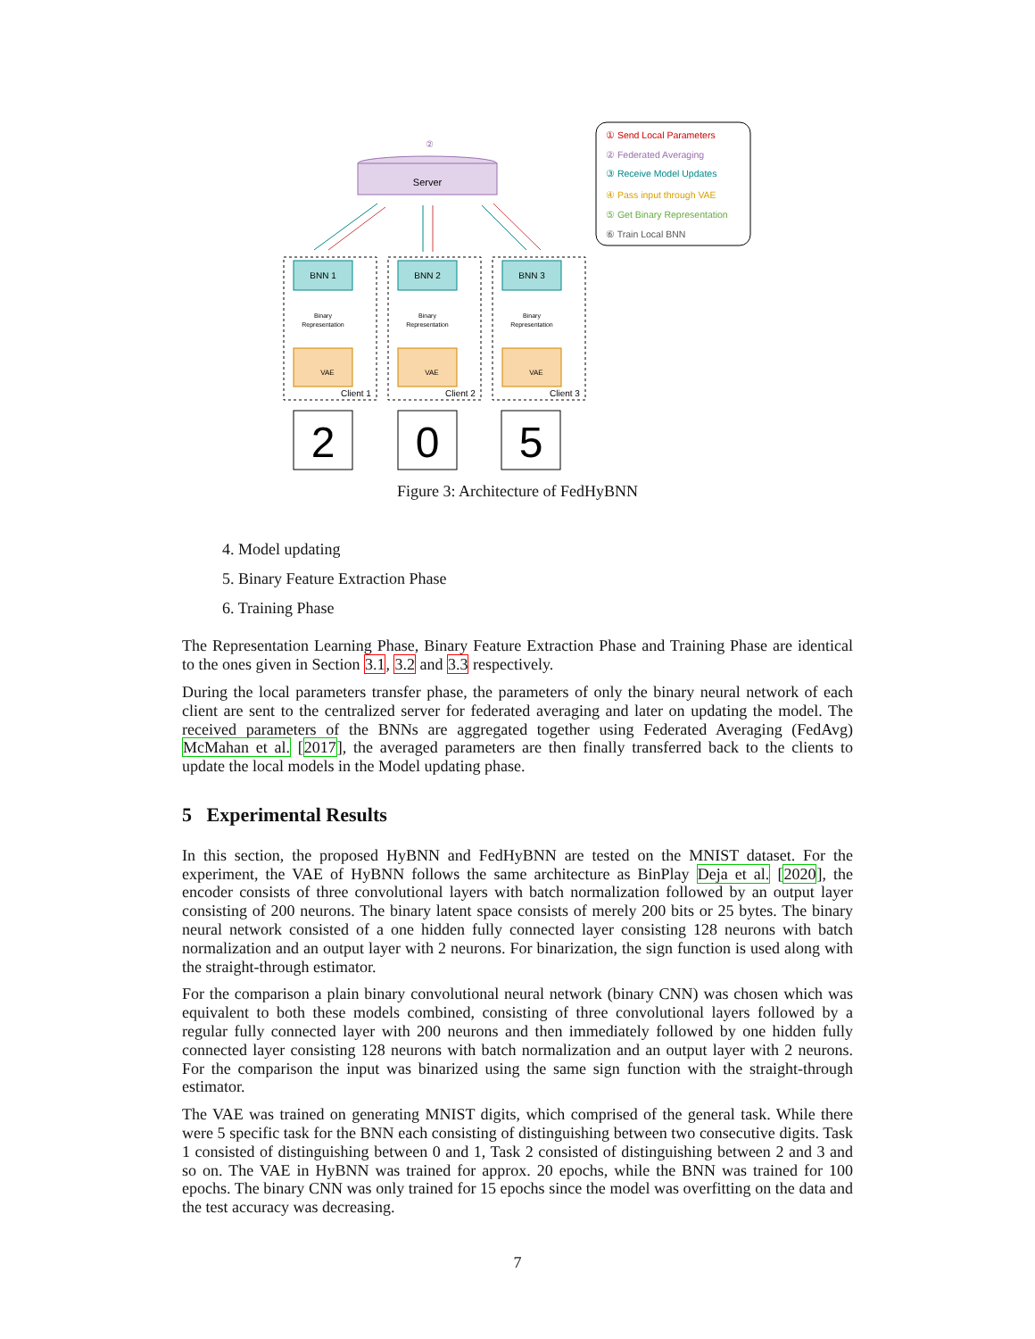Server
②
① Send Local Parameters
② Federated Averaging
③ Receive Model Updates
④ Pass input through VAE
⑤ Get Binary Representation
⑥ Train Local BNN
BNN 1
BNN 2
BNN 3
VAE
VAE
VAE
Client 1
Client 2
Client 3
Binary
Representation
Binary
Representation
Binary
Representation
2
0
5
Figure 3: Architecture of FedHyBNN
4. Model updating
5. Binary Feature Extraction Phase
6. Training Phase
The Representation Learning Phase, Binary Feature Extraction Phase and Training Phase are identical to the ones given in Section 3.1, 3.2 and 3.3 respectively.
During the local parameters transfer phase, the parameters of only the binary neural network of each client are sent to the centralized server for federated averaging and later on updating the model. The received parameters of the BNNs are aggregated together using Federated Averaging (FedAvg) McMahan et al. [2017], the averaged parameters are then finally transferred back to the clients to update the local models in the Model updating phase.
5 Experimental Results
In this section, the proposed HyBNN and FedHyBNN are tested on the MNIST dataset. For the experiment, the VAE of HyBNN follows the same architecture as BinPlay Deja et al. [2020], the encoder consists of three convolutional layers with batch normalization followed by an output layer consisting of 200 neurons. The binary latent space consists of merely 200 bits or 25 bytes. The binary neural network consisted of a one hidden fully connected layer consisting 128 neurons with batch normalization and an output layer with 2 neurons. For binarization, the sign function is used along with the straight-through estimator.
For the comparison a plain binary convolutional neural network (binary CNN) was chosen which was equivalent to both these models combined, consisting of three convolutional layers followed by a regular fully connected layer with 200 neurons and then immediately followed by one hidden fully connected layer consisting 128 neurons with batch normalization and an output layer with 2 neurons. For the comparison the input was binarized using the same sign function with the straight-through estimator.
The VAE was trained on generating MNIST digits, which comprised of the general task. While there were 5 specific task for the BNN each consisting of distinguishing between two consecutive digits. Task 1 consisted of distinguishing between 0 and 1, Task 2 consisted of distinguishing between 2 and 3 and so on. The VAE in HyBNN was trained for approx. 20 epochs, while the BNN was trained for 100 epochs. The binary CNN was only trained for 15 epochs since the model was overfitting on the data and the test accuracy was decreasing.
7